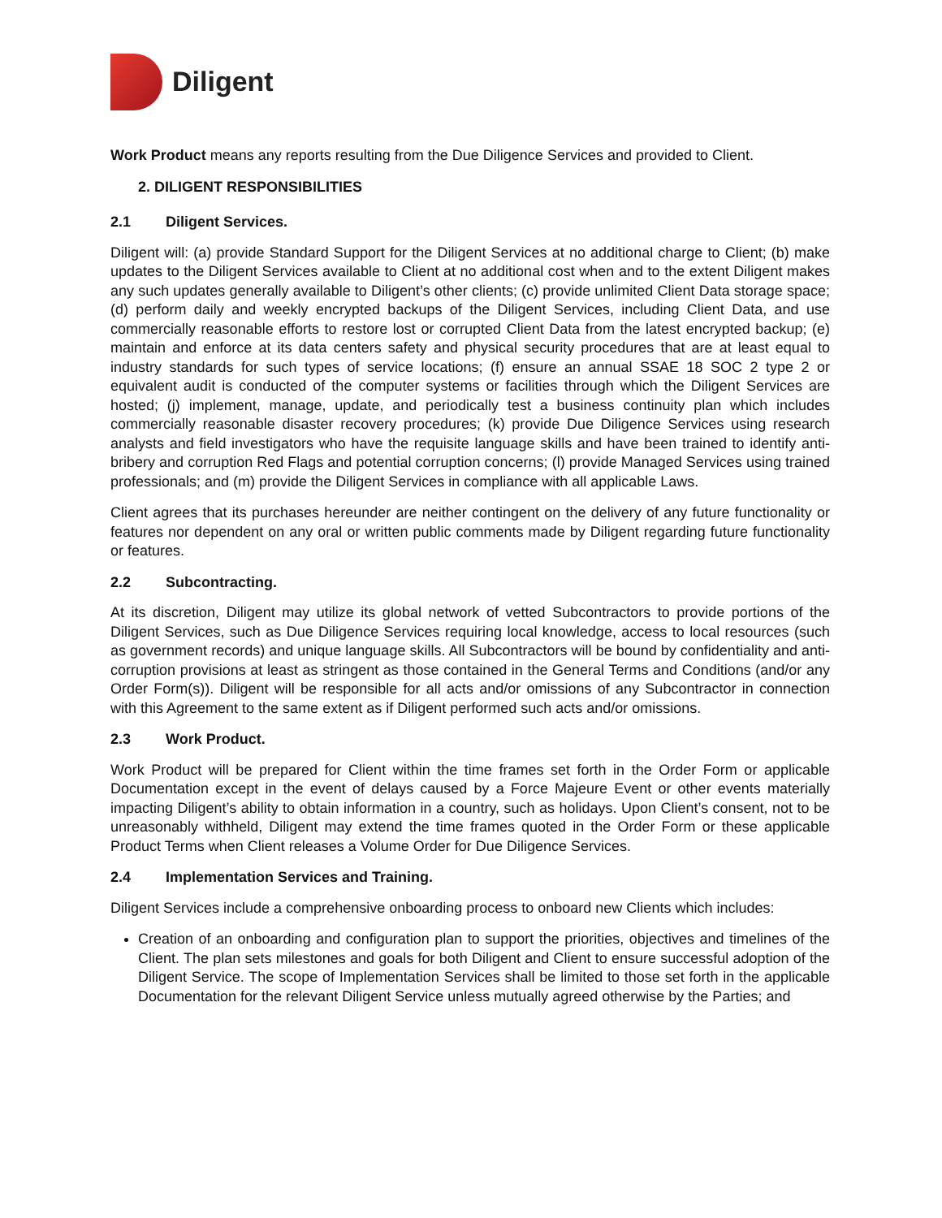Diligent
Work Product means any reports resulting from the Due Diligence Services and provided to Client.
2. DILIGENT RESPONSIBILITIES
2.1 Diligent Services.
Diligent will: (a) provide Standard Support for the Diligent Services at no additional charge to Client; (b) make updates to the Diligent Services available to Client at no additional cost when and to the extent Diligent makes any such updates generally available to Diligent’s other clients; (c) provide unlimited Client Data storage space; (d) perform daily and weekly encrypted backups of the Diligent Services, including Client Data, and use commercially reasonable efforts to restore lost or corrupted Client Data from the latest encrypted backup; (e) maintain and enforce at its data centers safety and physical security procedures that are at least equal to industry standards for such types of service locations; (f) ensure an annual SSAE 18 SOC 2 type 2 or equivalent audit is conducted of the computer systems or facilities through which the Diligent Services are hosted; (j) implement, manage, update, and periodically test a business continuity plan which includes commercially reasonable disaster recovery procedures; (k) provide Due Diligence Services using research analysts and field investigators who have the requisite language skills and have been trained to identify anti-bribery and corruption Red Flags and potential corruption concerns; (l) provide Managed Services using trained professionals; and (m) provide the Diligent Services in compliance with all applicable Laws.
Client agrees that its purchases hereunder are neither contingent on the delivery of any future functionality or features nor dependent on any oral or written public comments made by Diligent regarding future functionality or features.
2.2 Subcontracting.
At its discretion, Diligent may utilize its global network of vetted Subcontractors to provide portions of the Diligent Services, such as Due Diligence Services requiring local knowledge, access to local resources (such as government records) and unique language skills. All Subcontractors will be bound by confidentiality and anti-corruption provisions at least as stringent as those contained in the General Terms and Conditions (and/or any Order Form(s)). Diligent will be responsible for all acts and/or omissions of any Subcontractor in connection with this Agreement to the same extent as if Diligent performed such acts and/or omissions.
2.3 Work Product.
Work Product will be prepared for Client within the time frames set forth in the Order Form or applicable Documentation except in the event of delays caused by a Force Majeure Event or other events materially impacting Diligent’s ability to obtain information in a country, such as holidays. Upon Client’s consent, not to be unreasonably withheld, Diligent may extend the time frames quoted in the Order Form or these applicable Product Terms when Client releases a Volume Order for Due Diligence Services.
2.4 Implementation Services and Training.
Diligent Services include a comprehensive onboarding process to onboard new Clients which includes:
Creation of an onboarding and configuration plan to support the priorities, objectives and timelines of the Client. The plan sets milestones and goals for both Diligent and Client to ensure successful adoption of the Diligent Service. The scope of Implementation Services shall be limited to those set forth in the applicable Documentation for the relevant Diligent Service unless mutually agreed otherwise by the Parties; and